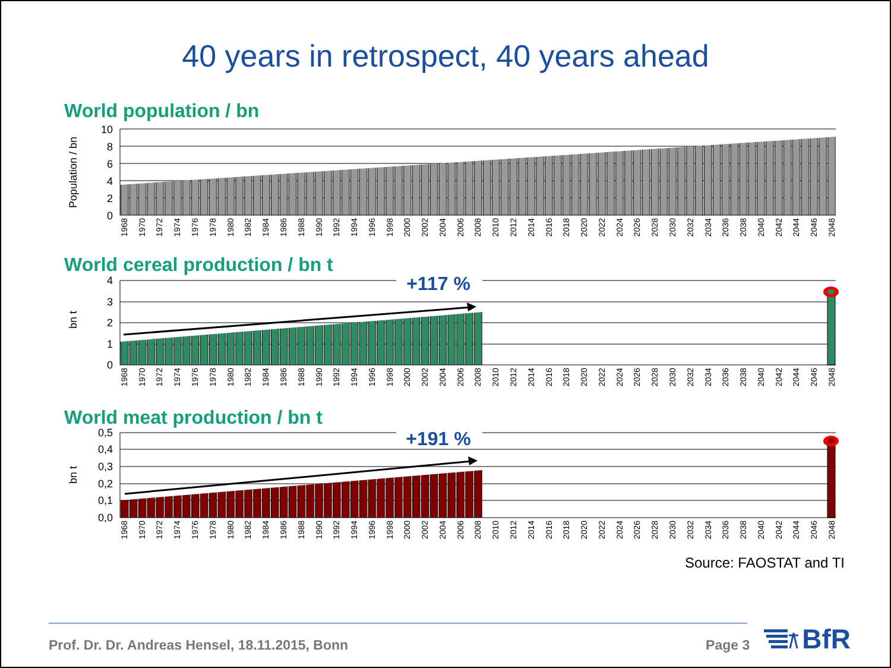40 years in retrospect, 40 years ahead
World population / bn
10
8
6
4
2
0
Population / bn
1968
1970
1972
1974
1976
1978
1980
1982
1984
1986
1988
1990
1992
1994
1996
1998
2000
2002
2004
2006
2008
2010
2012
2014
2016
2018
2020
2022
2024
2026
2028
2030
2032
2034
2036
2038
2040
2042
2044
2046
2048
World cereal production / bn t
+117 %
4
3
2
1
0
bn t
1968
1970
1972
1974
1976
1978
1980
1982
1984
1986
1988
1990
1992
1994
1996
1998
2000
2002
2004
2006
2008
2010
2012
2014
2016
2018
2020
2022
2024
2026
2028
2030
2032
2034
2036
2038
2040
2042
2044
2046
2048
World meat production / bn t
+191 %
0,5
0,4
0,3
0,2
0,1
0,0
bn t
1968
1970
1972
1974
1976
1978
1980
1982
1984
1986
1988
1990
1992
1994
1996
1998
2000
2002
2004
2006
2008
2010
2012
2014
2016
2018
2020
2022
2024
2026
2028
2030
2032
2034
2036
2038
2040
2042
2044
2046
2048
Source: FAOSTAT and TI
Prof. Dr. Dr. Andreas Hensel, 18.11.2015, Bonn
Page 3
BfR